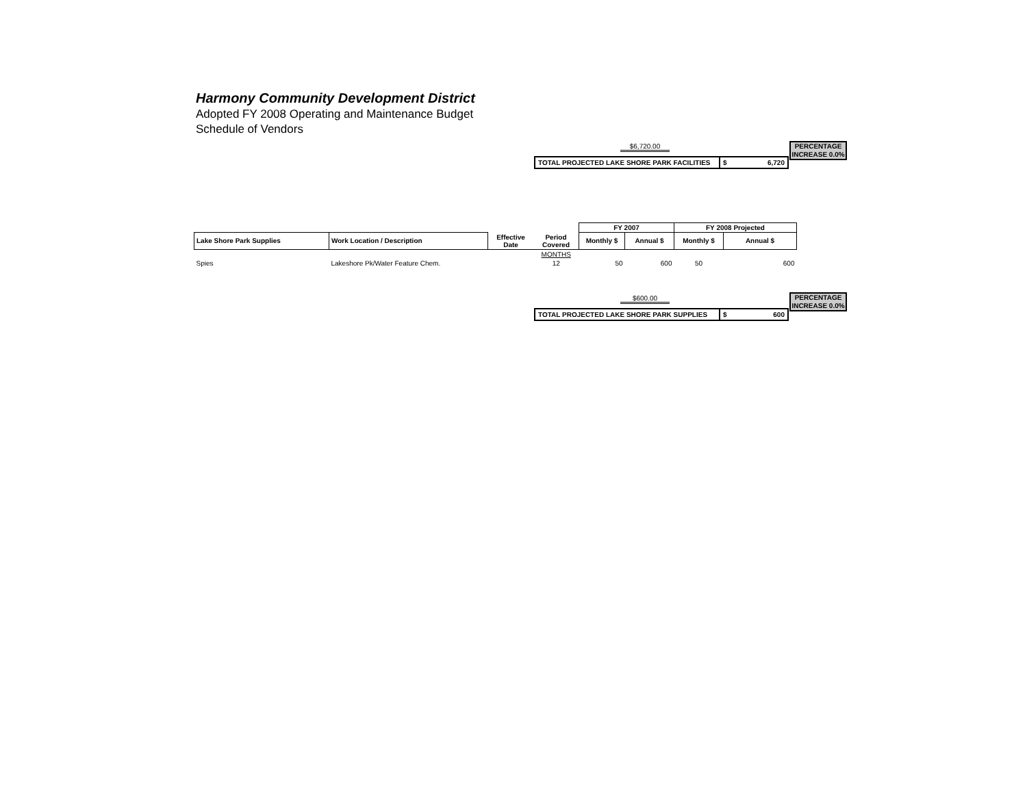Harmony Community Development District
Adopted FY 2008 Operating and Maintenance Budget
Schedule of Vendors
$6,720.00
| TOTAL PROJECTED LAKE SHORE PARK FACILITIES | $ 6,720 |
PERCENTAGE INCREASE 0.0%
| | | | | FY 2007 | | FY 2008 Projected | |
| --- | --- | --- | --- | --- | --- | --- | --- |
| Lake Shore Park Supplies | Work Location / Description | Effective Date | Period Covered | Monthly $ | Annual $ | Monthly $ | Annual $ |
| | | | MONTHS | | | | |
| Spies | Lakeshore Pk/Water Feature Chem. | | 12 | 50 | 600 | 50 | 600 |
$600.00
| TOTAL PROJECTED LAKE SHORE PARK SUPPLIES | $ 600 |
PERCENTAGE INCREASE 0.0%